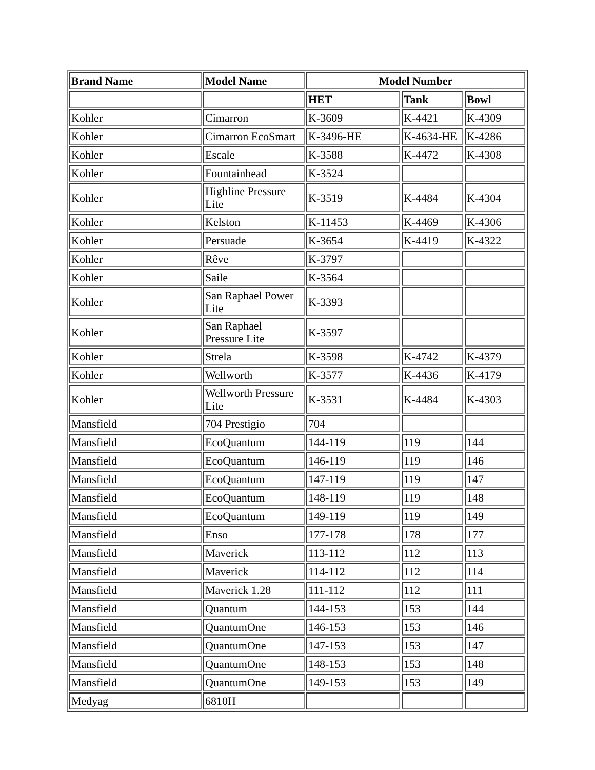| Brand Name | Model Name | Model Number | | |
| --- | --- | --- | --- | --- |
| | | HET | Tank | Bowl |
| Kohler | Cimarron | K-3609 | K-4421 | K-4309 |
| Kohler | Cimarron EcoSmart | K-3496-HE | K-4634-HE | K-4286 |
| Kohler | Escale | K-3588 | K-4472 | K-4308 |
| Kohler | Fountainhead | K-3524 | | |
| Kohler | Highline Pressure Lite | K-3519 | K-4484 | K-4304 |
| Kohler | Kelston | K-11453 | K-4469 | K-4306 |
| Kohler | Persuade | K-3654 | K-4419 | K-4322 |
| Kohler | Rêve | K-3797 | | |
| Kohler | Saile | K-3564 | | |
| Kohler | San Raphael Power Lite | K-3393 | | |
| Kohler | San Raphael Pressure Lite | K-3597 | | |
| Kohler | Strela | K-3598 | K-4742 | K-4379 |
| Kohler | Wellworth | K-3577 | K-4436 | K-4179 |
| Kohler | Wellworth Pressure Lite | K-3531 | K-4484 | K-4303 |
| Mansfield | 704 Prestigio | 704 | | |
| Mansfield | EcoQuantum | 144-119 | 119 | 144 |
| Mansfield | EcoQuantum | 146-119 | 119 | 146 |
| Mansfield | EcoQuantum | 147-119 | 119 | 147 |
| Mansfield | EcoQuantum | 148-119 | 119 | 148 |
| Mansfield | EcoQuantum | 149-119 | 119 | 149 |
| Mansfield | Enso | 177-178 | 178 | 177 |
| Mansfield | Maverick | 113-112 | 112 | 113 |
| Mansfield | Maverick | 114-112 | 112 | 114 |
| Mansfield | Maverick 1.28 | 111-112 | 112 | 111 |
| Mansfield | Quantum | 144-153 | 153 | 144 |
| Mansfield | QuantumOne | 146-153 | 153 | 146 |
| Mansfield | QuantumOne | 147-153 | 153 | 147 |
| Mansfield | QuantumOne | 148-153 | 153 | 148 |
| Mansfield | QuantumOne | 149-153 | 153 | 149 |
| Medyag | 6810H | | | |